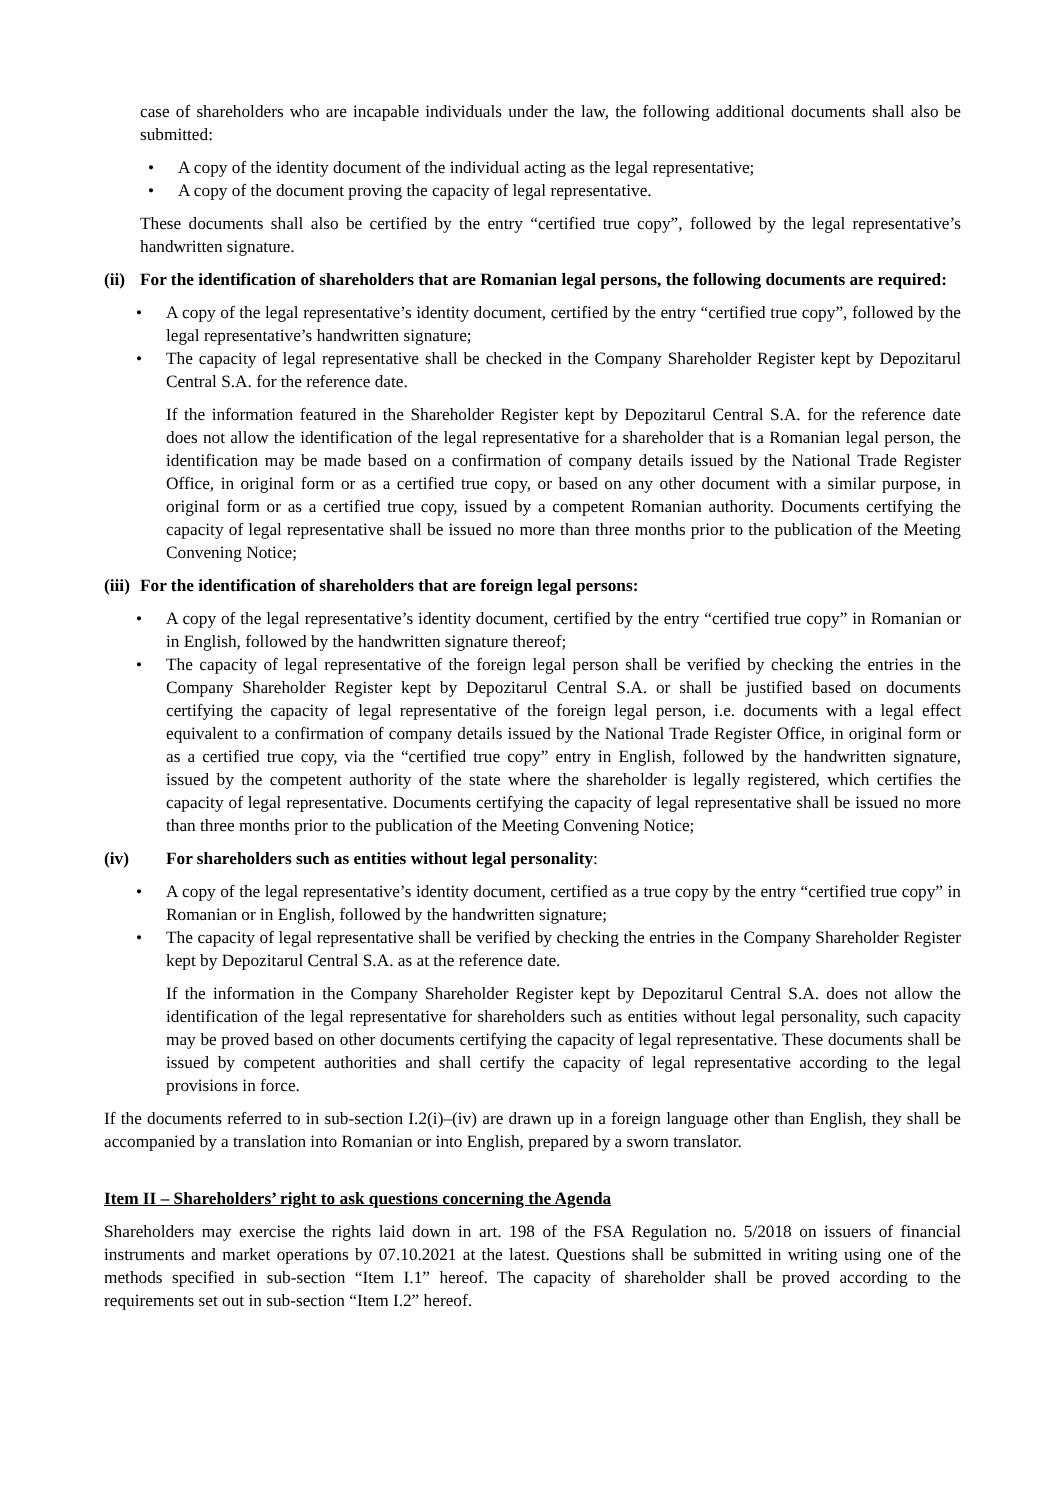case of shareholders who are incapable individuals under the law, the following additional documents shall also be submitted:
• A copy of the identity document of the individual acting as the legal representative;
• A copy of the document proving the capacity of legal representative.
These documents shall also be certified by the entry “certified true copy”, followed by the legal representative’s handwritten signature.
(ii) For the identification of shareholders that are Romanian legal persons, the following documents are required:
• A copy of the legal representative’s identity document, certified by the entry “certified true copy”, followed by the legal representative’s handwritten signature;
• The capacity of legal representative shall be checked in the Company Shareholder Register kept by Depozitarul Central S.A. for the reference date.
If the information featured in the Shareholder Register kept by Depozitarul Central S.A. for the reference date does not allow the identification of the legal representative for a shareholder that is a Romanian legal person, the identification may be made based on a confirmation of company details issued by the National Trade Register Office, in original form or as a certified true copy, or based on any other document with a similar purpose, in original form or as a certified true copy, issued by a competent Romanian authority. Documents certifying the capacity of legal representative shall be issued no more than three months prior to the publication of the Meeting Convening Notice;
(iii) For the identification of shareholders that are foreign legal persons:
• A copy of the legal representative’s identity document, certified by the entry “certified true copy” in Romanian or in English, followed by the handwritten signature thereof;
• The capacity of legal representative of the foreign legal person shall be verified by checking the entries in the Company Shareholder Register kept by Depozitarul Central S.A. or shall be justified based on documents certifying the capacity of legal representative of the foreign legal person, i.e. documents with a legal effect equivalent to a confirmation of company details issued by the National Trade Register Office, in original form or as a certified true copy, via the “certified true copy” entry in English, followed by the handwritten signature, issued by the competent authority of the state where the shareholder is legally registered, which certifies the capacity of legal representative. Documents certifying the capacity of legal representative shall be issued no more than three months prior to the publication of the Meeting Convening Notice;
(iv) For shareholders such as entities without legal personality:
• A copy of the legal representative’s identity document, certified as a true copy by the entry “certified true copy” in Romanian or in English, followed by the handwritten signature;
• The capacity of legal representative shall be verified by checking the entries in the Company Shareholder Register kept by Depozitarul Central S.A. as at the reference date.
If the information in the Company Shareholder Register kept by Depozitarul Central S.A. does not allow the identification of the legal representative for shareholders such as entities without legal personality, such capacity may be proved based on other documents certifying the capacity of legal representative. These documents shall be issued by competent authorities and shall certify the capacity of legal representative according to the legal provisions in force.
If the documents referred to in sub-section I.2(i)–(iv) are drawn up in a foreign language other than English, they shall be accompanied by a translation into Romanian or into English, prepared by a sworn translator.
Item II – Shareholders’ right to ask questions concerning the Agenda
Shareholders may exercise the rights laid down in art. 198 of the FSA Regulation no. 5/2018 on issuers of financial instruments and market operations by 07.10.2021 at the latest. Questions shall be submitted in writing using one of the methods specified in sub-section “Item I.1” hereof. The capacity of shareholder shall be proved according to the requirements set out in sub-section “Item I.2” hereof.